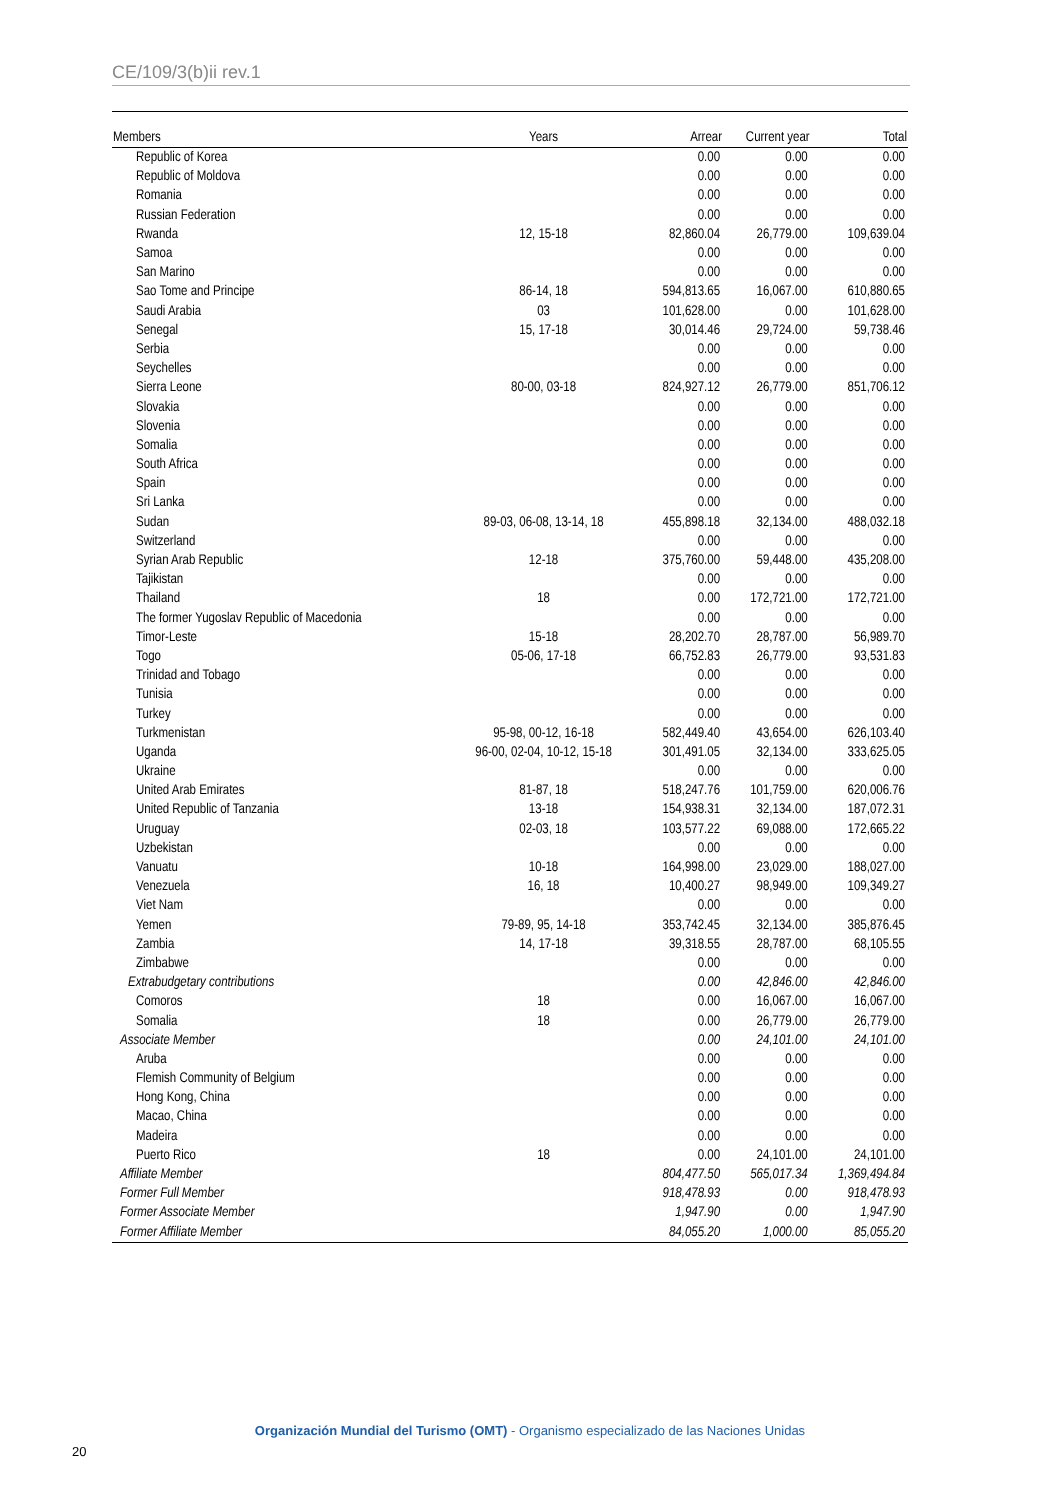CE/109/3(b)ii rev.1
| Members | Years | Arrear | Current year | Total |
| --- | --- | --- | --- | --- |
| Republic of Korea | | 0.00 | 0.00 | 0.00 |
| Republic of Moldova | | 0.00 | 0.00 | 0.00 |
| Romania | | 0.00 | 0.00 | 0.00 |
| Russian Federation | | 0.00 | 0.00 | 0.00 |
| Rwanda | 12, 15-18 | 82,860.04 | 26,779.00 | 109,639.04 |
| Samoa | | 0.00 | 0.00 | 0.00 |
| San Marino | | 0.00 | 0.00 | 0.00 |
| Sao Tome and Principe | 86-14, 18 | 594,813.65 | 16,067.00 | 610,880.65 |
| Saudi Arabia | 03 | 101,628.00 | 0.00 | 101,628.00 |
| Senegal | 15, 17-18 | 30,014.46 | 29,724.00 | 59,738.46 |
| Serbia | | 0.00 | 0.00 | 0.00 |
| Seychelles | | 0.00 | 0.00 | 0.00 |
| Sierra Leone | 80-00, 03-18 | 824,927.12 | 26,779.00 | 851,706.12 |
| Slovakia | | 0.00 | 0.00 | 0.00 |
| Slovenia | | 0.00 | 0.00 | 0.00 |
| Somalia | | 0.00 | 0.00 | 0.00 |
| South Africa | | 0.00 | 0.00 | 0.00 |
| Spain | | 0.00 | 0.00 | 0.00 |
| Sri Lanka | | 0.00 | 0.00 | 0.00 |
| Sudan | 89-03, 06-08, 13-14, 18 | 455,898.18 | 32,134.00 | 488,032.18 |
| Switzerland | | 0.00 | 0.00 | 0.00 |
| Syrian Arab Republic | 12-18 | 375,760.00 | 59,448.00 | 435,208.00 |
| Tajikistan | | 0.00 | 0.00 | 0.00 |
| Thailand | 18 | 0.00 | 172,721.00 | 172,721.00 |
| The former Yugoslav Republic of Macedonia | | 0.00 | 0.00 | 0.00 |
| Timor-Leste | 15-18 | 28,202.70 | 28,787.00 | 56,989.70 |
| Togo | 05-06, 17-18 | 66,752.83 | 26,779.00 | 93,531.83 |
| Trinidad and Tobago | | 0.00 | 0.00 | 0.00 |
| Tunisia | | 0.00 | 0.00 | 0.00 |
| Turkey | | 0.00 | 0.00 | 0.00 |
| Turkmenistan | 95-98, 00-12, 16-18 | 582,449.40 | 43,654.00 | 626,103.40 |
| Uganda | 96-00, 02-04, 10-12, 15-18 | 301,491.05 | 32,134.00 | 333,625.05 |
| Ukraine | | 0.00 | 0.00 | 0.00 |
| United Arab Emirates | 81-87, 18 | 518,247.76 | 101,759.00 | 620,006.76 |
| United Republic of Tanzania | 13-18 | 154,938.31 | 32,134.00 | 187,072.31 |
| Uruguay | 02-03, 18 | 103,577.22 | 69,088.00 | 172,665.22 |
| Uzbekistan | | 0.00 | 0.00 | 0.00 |
| Vanuatu | 10-18 | 164,998.00 | 23,029.00 | 188,027.00 |
| Venezuela | 16, 18 | 10,400.27 | 98,949.00 | 109,349.27 |
| Viet Nam | | 0.00 | 0.00 | 0.00 |
| Yemen | 79-89, 95, 14-18 | 353,742.45 | 32,134.00 | 385,876.45 |
| Zambia | 14, 17-18 | 39,318.55 | 28,787.00 | 68,105.55 |
| Zimbabwe | | 0.00 | 0.00 | 0.00 |
| Extrabudgetary contributions | | 0.00 | 42,846.00 | 42,846.00 |
| Comoros | 18 | 0.00 | 16,067.00 | 16,067.00 |
| Somalia | 18 | 0.00 | 26,779.00 | 26,779.00 |
| Associate Member | | 0.00 | 24,101.00 | 24,101.00 |
| Aruba | | 0.00 | 0.00 | 0.00 |
| Flemish Community of Belgium | | 0.00 | 0.00 | 0.00 |
| Hong Kong, China | | 0.00 | 0.00 | 0.00 |
| Macao, China | | 0.00 | 0.00 | 0.00 |
| Madeira | | 0.00 | 0.00 | 0.00 |
| Puerto Rico | 18 | 0.00 | 24,101.00 | 24,101.00 |
| Affiliate Member | | 804,477.50 | 565,017.34 | 1,369,494.84 |
| Former Full Member | | 918,478.93 | 0.00 | 918,478.93 |
| Former Associate Member | | 1,947.90 | 0.00 | 1,947.90 |
| Former Affiliate Member | | 84,055.20 | 1,000.00 | 85,055.20 |
Organización Mundial del Turismo (OMT) - Organismo especializado de las Naciones Unidas
20